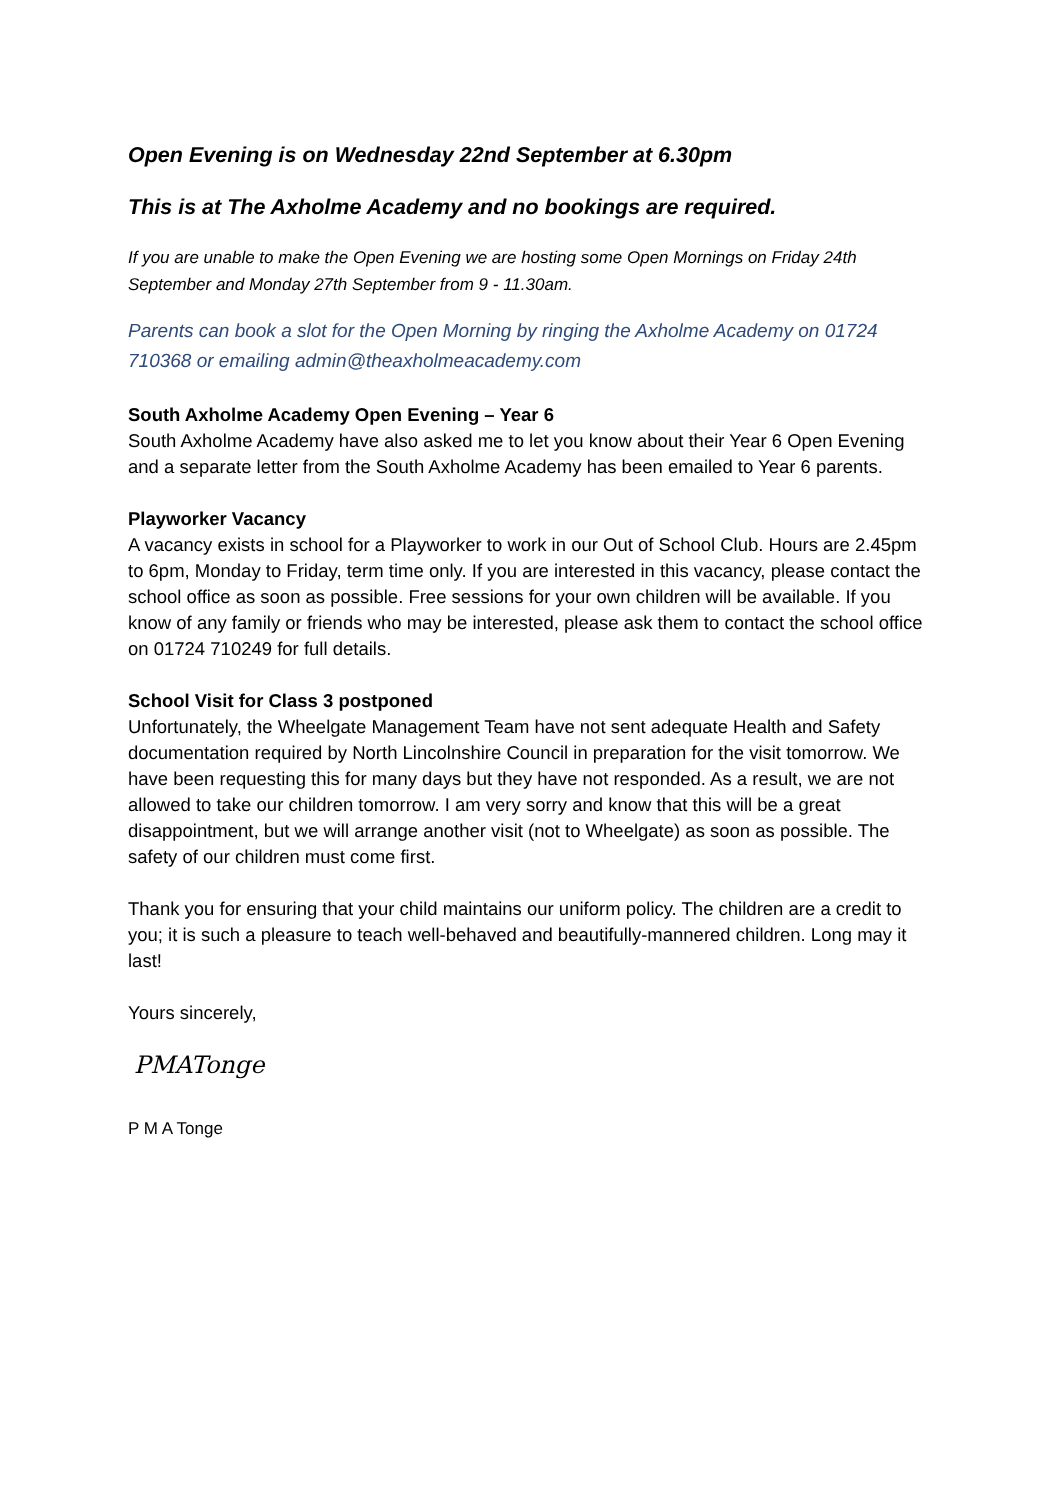Open Evening is on Wednesday 22nd September at 6.30pm
This is at The Axholme Academy and no bookings are required.
If you are unable to make the Open Evening we are hosting some Open Mornings on Friday 24th September and Monday 27th September from 9 - 11.30am.
Parents can book a slot for the Open Morning by ringing the Axholme Academy on 01724 710368 or emailing admin@theaxholmeacademy.com
South Axholme Academy Open Evening – Year 6
South Axholme Academy have also asked me to let you know about their Year 6 Open Evening and a separate letter from the South Axholme Academy has been emailed to Year 6 parents.
Playworker Vacancy
A vacancy exists in school for a Playworker to work in our Out of School Club. Hours are 2.45pm to 6pm, Monday to Friday, term time only. If you are interested in this vacancy, please contact the school office as soon as possible. Free sessions for your own children will be available. If you know of any family or friends who may be interested, please ask them to contact the school office on 01724 710249 for full details.
School Visit for Class 3 postponed
Unfortunately, the Wheelgate Management Team have not sent adequate Health and Safety documentation required by North Lincolnshire Council in preparation for the visit tomorrow. We have been requesting this for many days but they have not responded. As a result, we are not allowed to take our children tomorrow. I am very sorry and know that this will be a great disappointment, but we will arrange another visit (not to Wheelgate) as soon as possible. The safety of our children must come first.
Thank you for ensuring that your child maintains our uniform policy. The children are a credit to you; it is such a pleasure to teach well-behaved and beautifully-mannered children. Long may it last!
Yours sincerely,
PMATonge
P M A Tonge